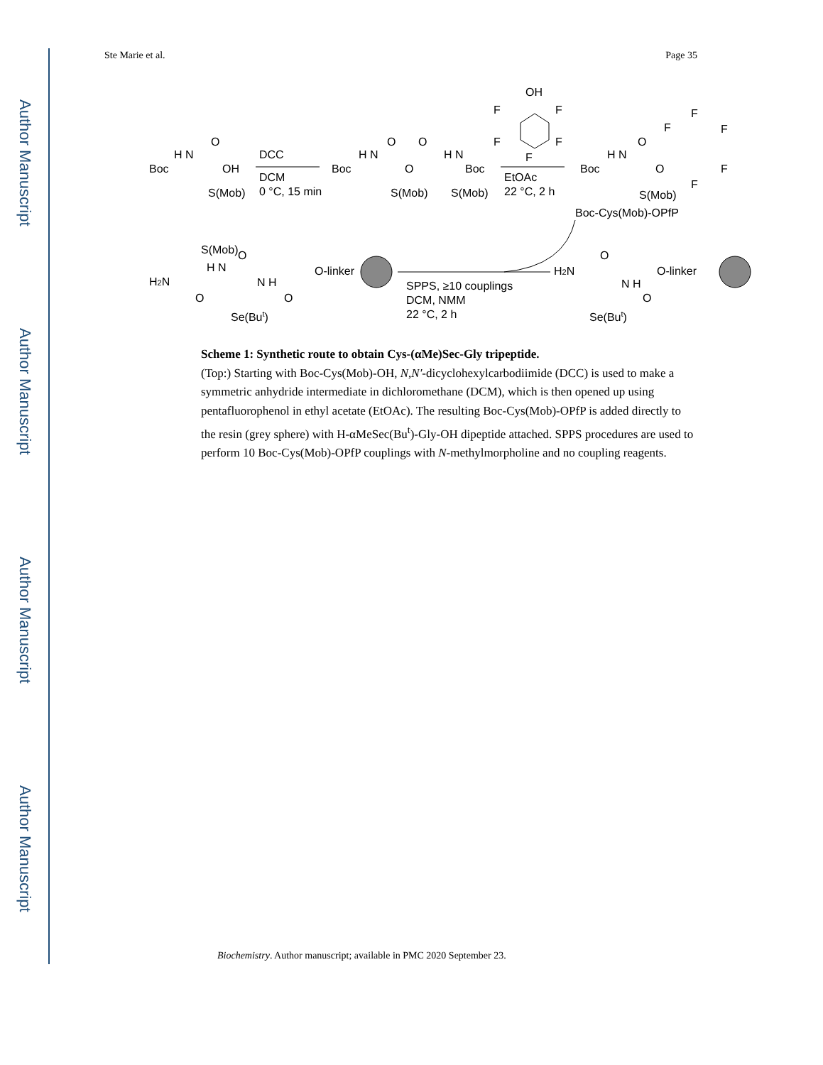Author Manuscript
Author Manuscript
Author Manuscript
Author Manuscript
Ste Marie et al. Page 35
Boc
H N
O
OH
S(Mob)
DCC
DCM
0 °C, 15 min
Boc
H N
O
O
O
H N
Boc
S(Mob)
S(Mob)
OH
F
F
F
F
F
EtOAc
22 °C, 2 h
Boc
H N
O
O
F
F
F
F
F
S(Mob)
Boc-Cys(Mob)-OPfP
S(Mob)
H2N
H N
O
N H
O-linker
O
O
Se(But)
SPPS, ≥10 couplings
DCM, NMM
22 °C, 2 h
H2N
O
N H
O-linker
O
Se(But)
Scheme 1: Synthetic route to obtain Cys-(αMe)Sec-Gly tripeptide.
(Top:) Starting with Boc-Cys(Mob)-OH, N,N′-dicyclohexylcarbodiimide (DCC) is used to make a symmetric anhydride intermediate in dichloromethane (DCM), which is then opened up using pentafluorophenol in ethyl acetate (EtOAc). The resulting Boc-Cys(Mob)-OPfP is added directly to the resin (grey sphere) with H-αMeSec(Bu<sup>t</sup>)-Gly-OH dipeptide attached. SPPS procedures are used to perform 10 Boc-Cys(Mob)-OPfP couplings with N-methylmorpholine and no coupling reagents.
Biochemistry. Author manuscript; available in PMC 2020 September 23.